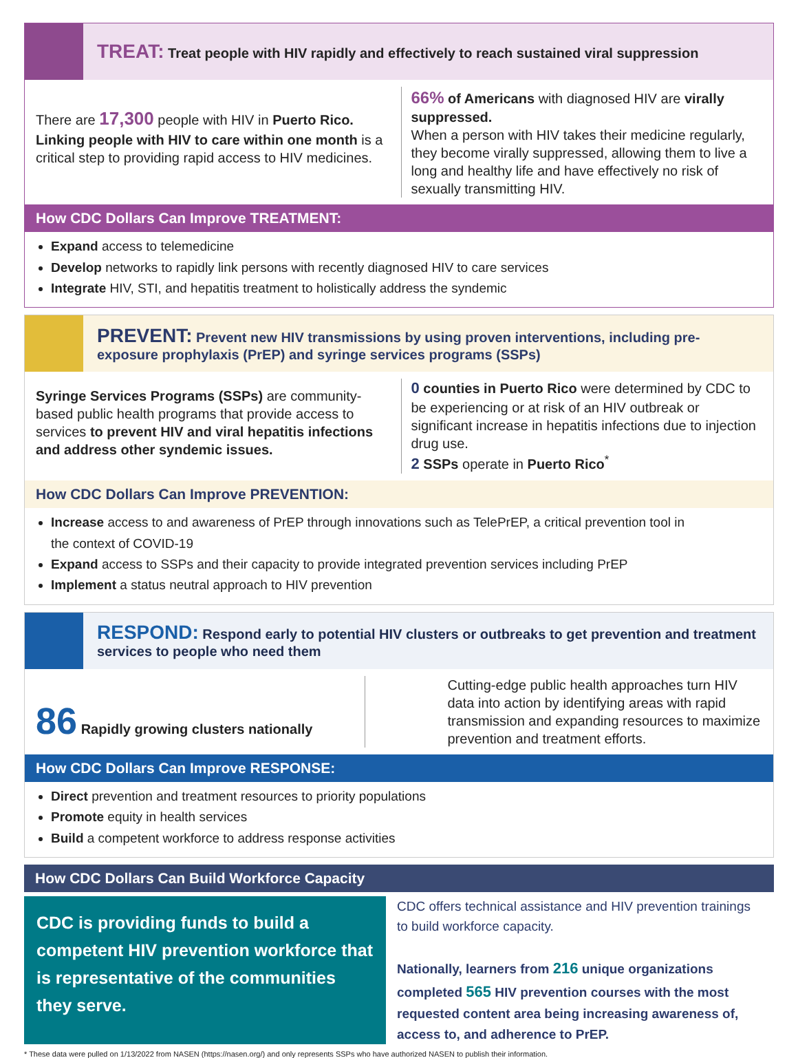TREAT: Treat people with HIV rapidly and effectively to reach sustained viral suppression
There are 17,300 people with HIV in Puerto Rico. Linking people with HIV to care within one month is a critical step to providing rapid access to HIV medicines.
66% of Americans with diagnosed HIV are virally suppressed.
When a person with HIV takes their medicine regularly, they become virally suppressed, allowing them to live a long and healthy life and have effectively no risk of sexually transmitting HIV.
How CDC Dollars Can Improve TREATMENT:
Expand access to telemedicine
Develop networks to rapidly link persons with recently diagnosed HIV to care services
Integrate HIV, STI, and hepatitis treatment to holistically address the syndemic
PREVENT: Prevent new HIV transmissions by using proven interventions, including pre-exposure prophylaxis (PrEP) and syringe services programs (SSPs)
Syringe Services Programs (SSPs) are community-based public health programs that provide access to services to prevent HIV and viral hepatitis infections and address other syndemic issues.
0 counties in Puerto Rico were determined by CDC to be experiencing or at risk of an HIV outbreak or significant increase in hepatitis infections due to injection drug use.
2 SSPs operate in Puerto Rico<sup>*</sup>
How CDC Dollars Can Improve PREVENTION:
Increase access to and awareness of PrEP through innovations such as TelePrEP, a critical prevention tool in the context of COVID-19
Expand access to SSPs and their capacity to provide integrated prevention services including PrEP
Implement a status neutral approach to HIV prevention
RESPOND: Respond early to potential HIV clusters or outbreaks to get prevention and treatment services to people who need them
86 Rapidly growing clusters nationally
Cutting-edge public health approaches turn HIV data into action by identifying areas with rapid transmission and expanding resources to maximize prevention and treatment efforts.
How CDC Dollars Can Improve RESPONSE:
Direct prevention and treatment resources to priority populations
Promote equity in health services
Build a competent workforce to address response activities
How CDC Dollars Can Build Workforce Capacity
CDC is providing funds to build a competent HIV prevention workforce that is representative of the communities they serve.
CDC offers technical assistance and HIV prevention trainings to build workforce capacity.
Nationally, learners from 216 unique organizations completed 565 HIV prevention courses with the most requested content area being increasing awareness of, access to, and adherence to PrEP.
* These data were pulled on 1/13/2022 from NASEN (https://nasen.org/) and only represents SSPs who have authorized NASEN to publish their information.